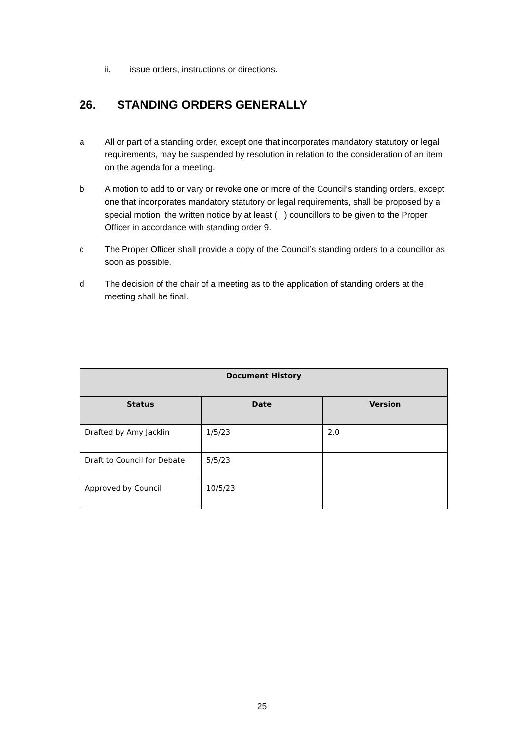ii. issue orders, instructions or directions.
26. STANDING ORDERS GENERALLY
a All or part of a standing order, except one that incorporates mandatory statutory or legal requirements, may be suspended by resolution in relation to the consideration of an item on the agenda for a meeting.
b A motion to add to or vary or revoke one or more of the Council’s standing orders, except one that incorporates mandatory statutory or legal requirements, shall be proposed by a special motion, the written notice by at least ( ) councillors to be given to the Proper Officer in accordance with standing order 9.
c The Proper Officer shall provide a copy of the Council’s standing orders to a councillor as soon as possible.
d The decision of the chair of a meeting as to the application of standing orders at the meeting shall be final.
| Document History | | |
| --- | --- | --- |
| Status | Date | Version |
| Drafted by Amy Jacklin | 1/5/23 | 2.0 |
| Draft to Council for Debate | 5/5/23 | |
| Approved by Council | 10/5/23 | |
25